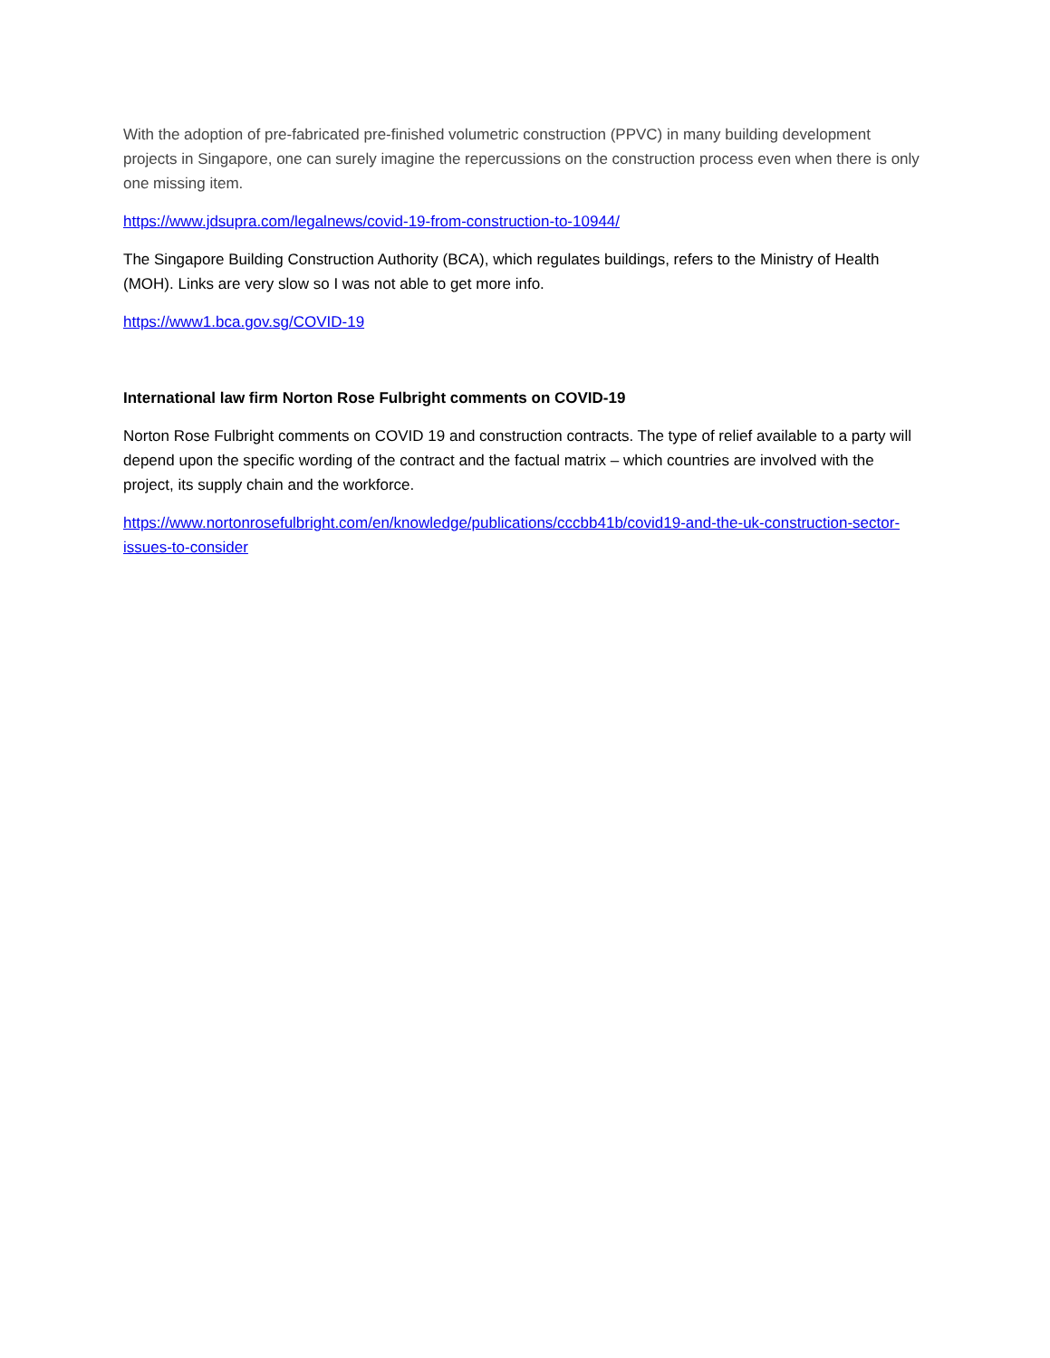With the adoption of pre-fabricated pre-finished volumetric construction (PPVC) in many building development projects in Singapore, one can surely imagine the repercussions on the construction process even when there is only one missing item.
https://www.jdsupra.com/legalnews/covid-19-from-construction-to-10944/
The Singapore Building Construction Authority (BCA), which regulates buildings, refers to the Ministry of Health (MOH). Links are very slow so I was not able to get more info.
https://www1.bca.gov.sg/COVID-19
International law firm Norton Rose Fulbright comments on COVID-19
Norton Rose Fulbright comments on COVID 19 and construction contracts. The type of relief available to a party will depend upon the specific wording of the contract and the factual matrix – which countries are involved with the project, its supply chain and the workforce.
https://www.nortonrosefulbright.com/en/knowledge/publications/cccbb41b/covid19-and-the-uk-construction-sector-issues-to-consider